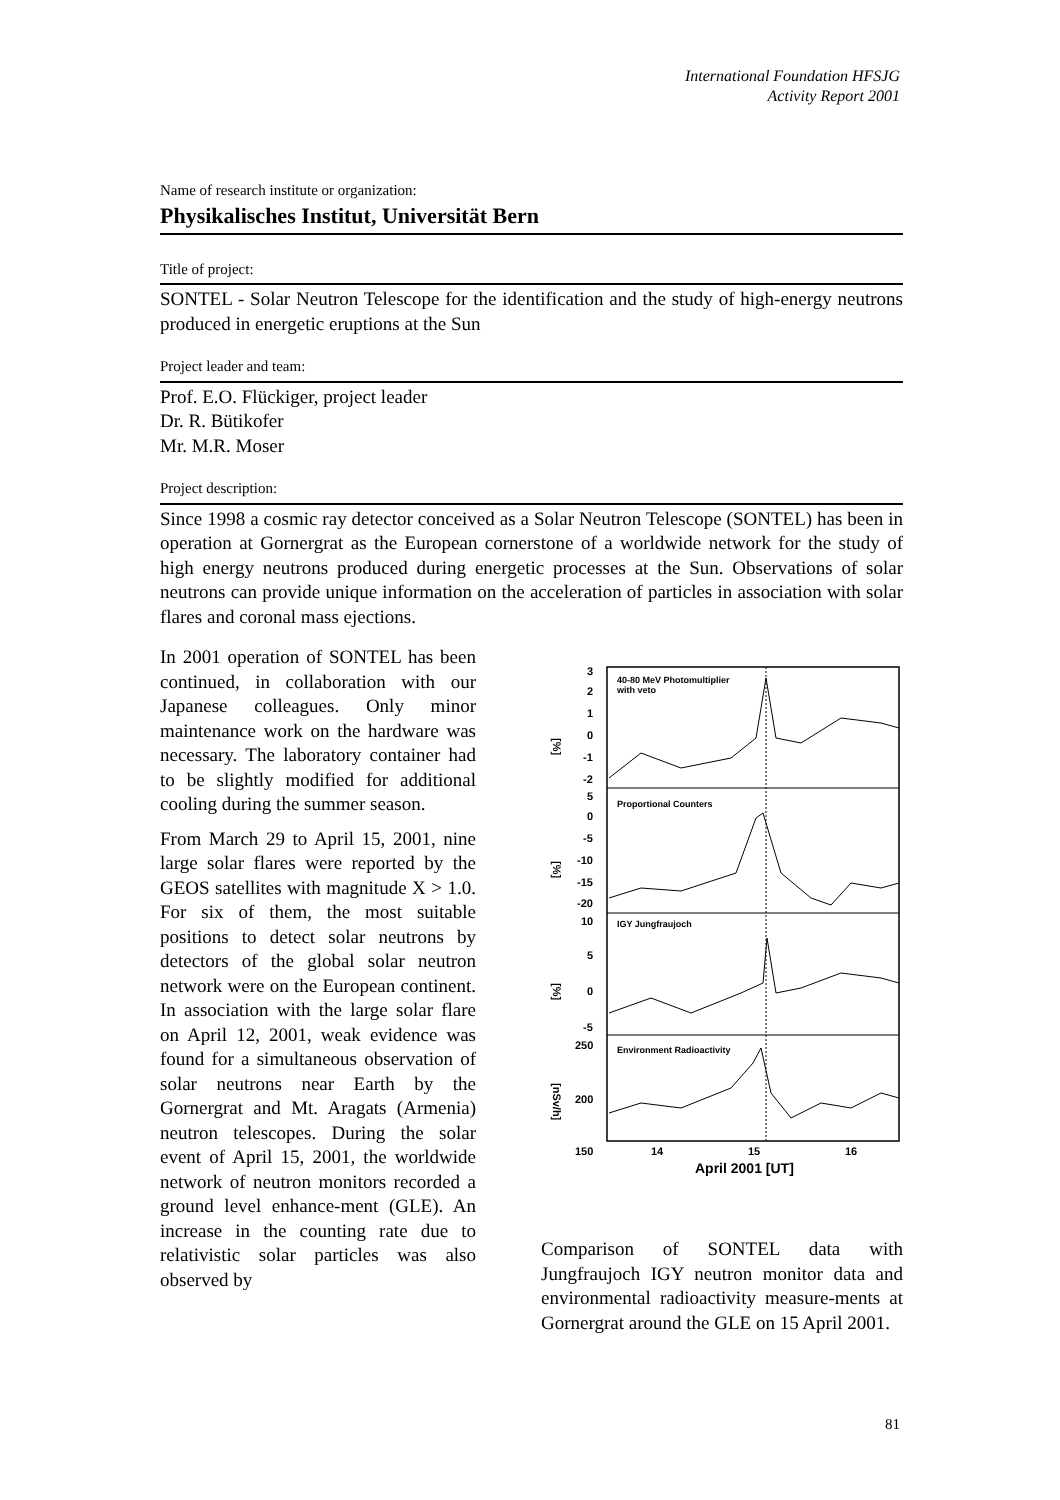International Foundation HFSJG
Activity Report 2001
Name of research institute or organization:
Physikalisches Institut, Universität Bern
Title of project:
SONTEL - Solar Neutron Telescope for the identification and the study of high-energy neutrons produced in energetic eruptions at the Sun
Project leader and team:
Prof. E.O. Flückiger, project leader
Dr. R. Bütikofer
Mr. M.R. Moser
Project description:
Since 1998 a cosmic ray detector conceived as a Solar Neutron Telescope (SONTEL) has been in operation at Gornergrat as the European cornerstone of a worldwide network for the study of high energy neutrons produced during energetic processes at the Sun. Observations of solar neutrons can provide unique information on the acceleration of particles in association with solar flares and coronal mass ejections.
In 2001 operation of SONTEL has been continued, in collaboration with our Japanese colleagues. Only minor maintenance work on the hardware was necessary. The laboratory container had to be slightly modified for additional cooling during the summer season.
From March 29 to April 15, 2001, nine large solar flares were reported by the GEOS satellites with magnitude X > 1.0. For six of them, the most suitable positions to detect solar neutrons by detectors of the global solar neutron network were on the European continent. In association with the large solar flare on April 12, 2001, weak evidence was found for a simultaneous observation of solar neutrons near Earth by the Gornergrat and Mt. Aragats (Armenia) neutron telescopes. During the solar event of April 15, 2001, the worldwide network of neutron monitors recorded a ground level enhance-ment (GLE). An increase in the counting rate due to relativistic solar particles was also observed by
40-80 MeV Photomultiplier
with veto
Proportional Counters
IGY Jungfraujoch
Environment Radioactivity
3
2
1
0
-1
-2
5
0
-5
-10
-15
-20
10
5
0
-5
250
200
150
[%]
[%]
[%]
[nSv/h]
14
15
16
April 2001 [UT]
Comparison of SONTEL data with Jungfraujoch IGY neutron monitor data and environmental radioactivity measure-ments at Gornergrat around the GLE on 15 April 2001.
81